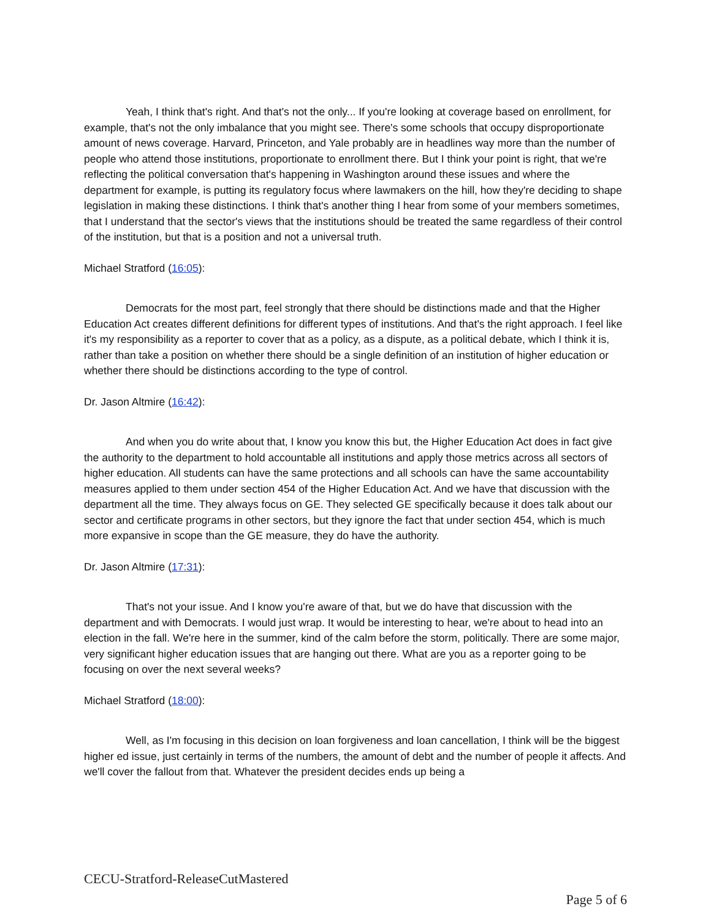Yeah, I think that's right. And that's not the only... If you're looking at coverage based on enrollment, for example, that's not the only imbalance that you might see. There's some schools that occupy disproportionate amount of news coverage. Harvard, Princeton, and Yale probably are in headlines way more than the number of people who attend those institutions, proportionate to enrollment there. But I think your point is right, that we're reflecting the political conversation that's happening in Washington around these issues and where the department for example, is putting its regulatory focus where lawmakers on the hill, how they're deciding to shape legislation in making these distinctions. I think that's another thing I hear from some of your members sometimes, that I understand that the sector's views that the institutions should be treated the same regardless of their control of the institution, but that is a position and not a universal truth.
Michael Stratford (16:05):
Democrats for the most part, feel strongly that there should be distinctions made and that the Higher Education Act creates different definitions for different types of institutions. And that's the right approach. I feel like it's my responsibility as a reporter to cover that as a policy, as a dispute, as a political debate, which I think it is, rather than take a position on whether there should be a single definition of an institution of higher education or whether there should be distinctions according to the type of control.
Dr. Jason Altmire (16:42):
And when you do write about that, I know you know this but, the Higher Education Act does in fact give the authority to the department to hold accountable all institutions and apply those metrics across all sectors of higher education. All students can have the same protections and all schools can have the same accountability measures applied to them under section 454 of the Higher Education Act. And we have that discussion with the department all the time. They always focus on GE. They selected GE specifically because it does talk about our sector and certificate programs in other sectors, but they ignore the fact that under section 454, which is much more expansive in scope than the GE measure, they do have the authority.
Dr. Jason Altmire (17:31):
That's not your issue. And I know you're aware of that, but we do have that discussion with the department and with Democrats. I would just wrap. It would be interesting to hear, we're about to head into an election in the fall. We're here in the summer, kind of the calm before the storm, politically. There are some major, very significant higher education issues that are hanging out there. What are you as a reporter going to be focusing on over the next several weeks?
Michael Stratford (18:00):
Well, as I'm focusing in this decision on loan forgiveness and loan cancellation, I think will be the biggest higher ed issue, just certainly in terms of the numbers, the amount of debt and the number of people it affects. And we'll cover the fallout from that. Whatever the president decides ends up being a
CECU-Stratford-ReleaseCutMastered
Page 5 of 6